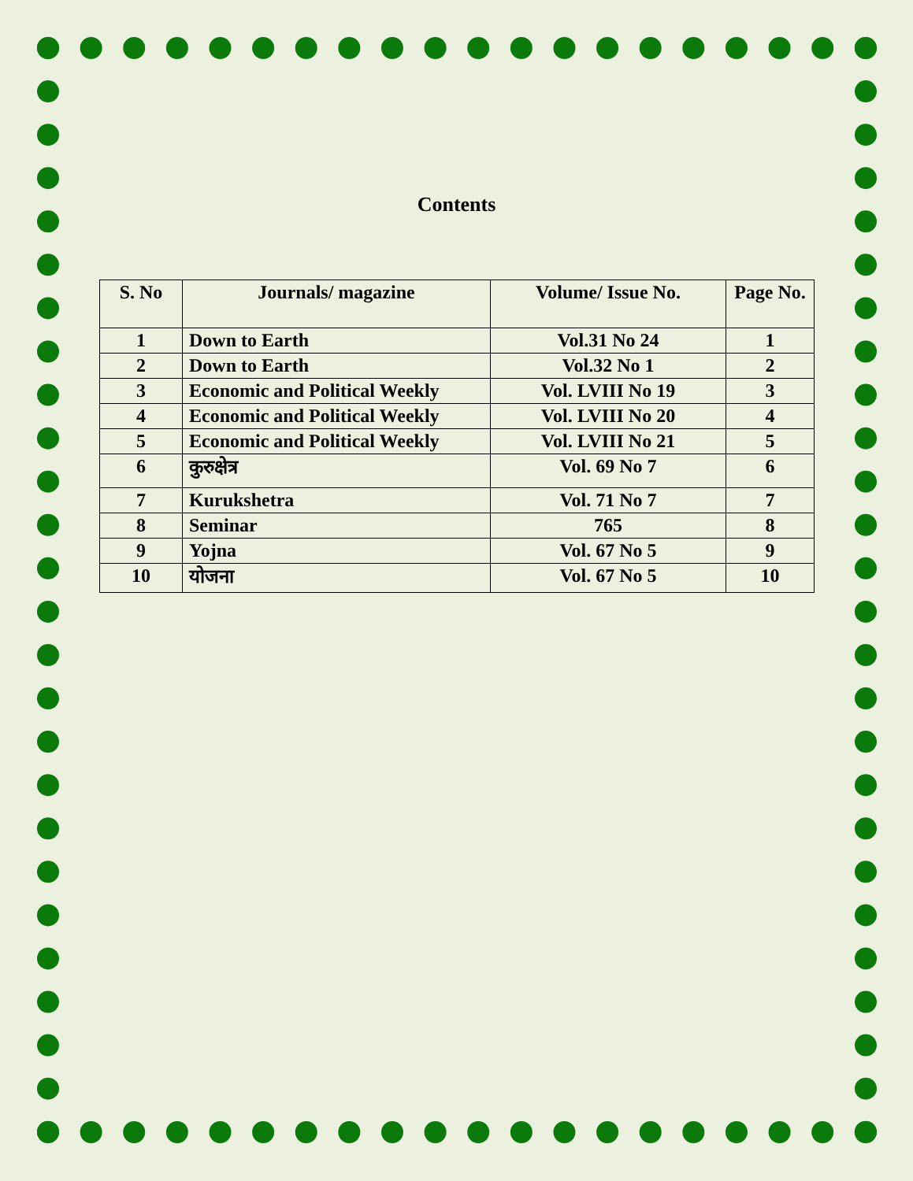Contents
| S. No | Journals/ magazine | Volume/ Issue No. | Page No. |
| --- | --- | --- | --- |
| 1 | Down to Earth | Vol.31 No 24 | 1 |
| 2 | Down to Earth | Vol.32 No 1 | 2 |
| 3 | Economic and Political Weekly | Vol. LVIII No 19 | 3 |
| 4 | Economic and Political Weekly | Vol. LVIII No 20 | 4 |
| 5 | Economic and Political Weekly | Vol. LVIII No 21 | 5 |
| 6 | कुरुक्षेत्र | Vol. 69 No 7 | 6 |
| 7 | Kurukshetra | Vol. 71 No 7 | 7 |
| 8 | Seminar | 765 | 8 |
| 9 | Yojna | Vol. 67 No 5 | 9 |
| 10 | योजना | Vol. 67 No 5 | 10 |